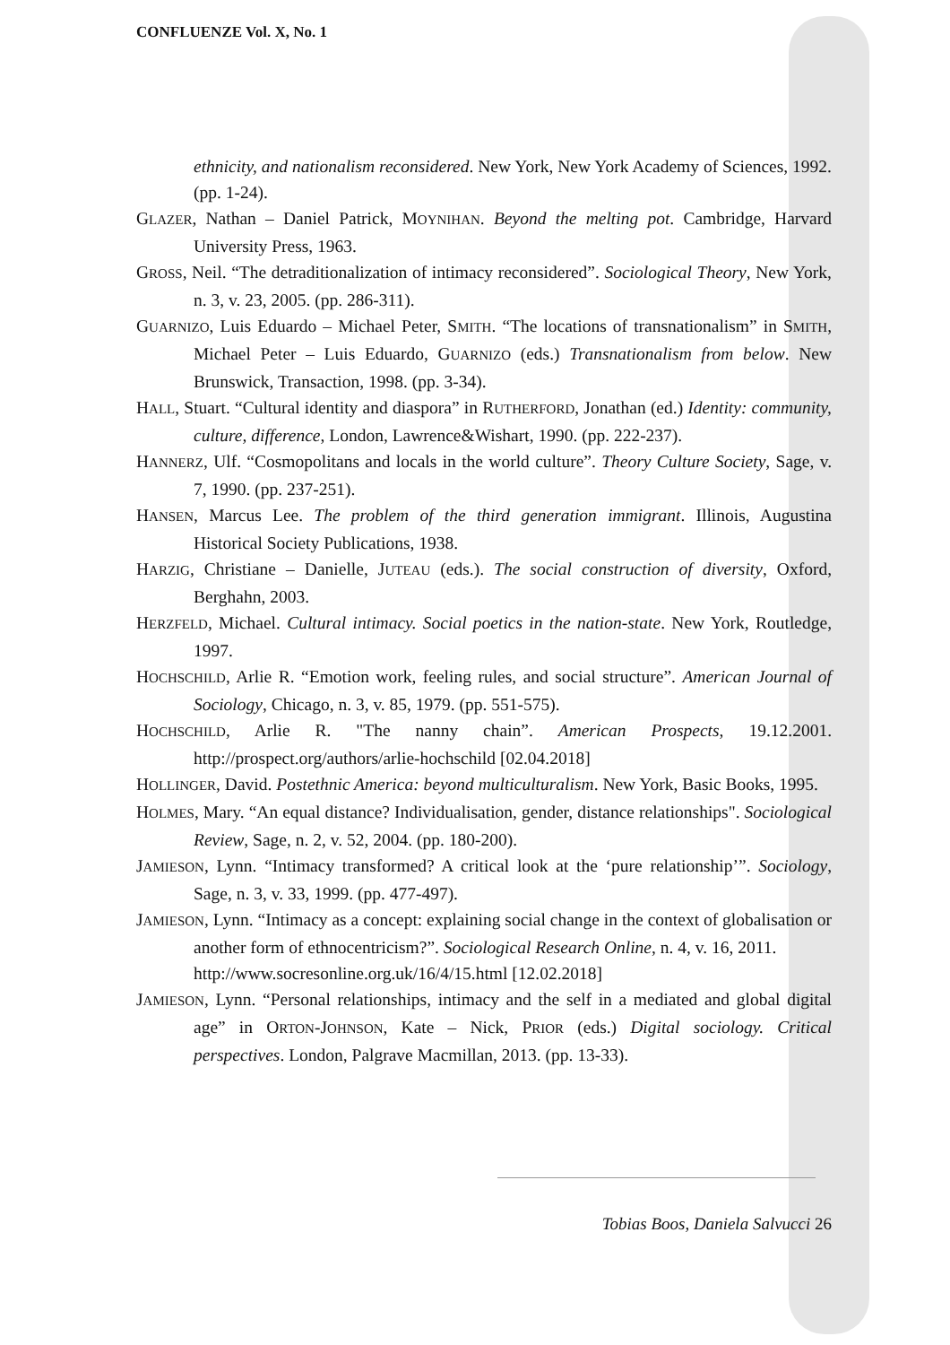CONFLUENZE Vol. X, No. 1
ethnicity, and nationalism reconsidered. New York, New York Academy of Sciences, 1992. (pp. 1-24).
GLAZER, Nathan – Daniel Patrick, MOYNIHAN. Beyond the melting pot. Cambridge, Harvard University Press, 1963.
GROSS, Neil. “The detraditionalization of intimacy reconsidered”. Sociological Theory, New York, n. 3, v. 23, 2005. (pp. 286-311).
GUARNIZO, Luis Eduardo – Michael Peter, SMITH. “The locations of transnationalism” in SMITH, Michael Peter – Luis Eduardo, GUARNIZO (eds.) Transnationalism from below. New Brunswick, Transaction, 1998. (pp. 3-34).
HALL, Stuart. “Cultural identity and diaspora” in RUTHERFORD, Jonathan (ed.) Identity: community, culture, difference, London, Lawrence&Wishart, 1990. (pp. 222-237).
HANNERZ, Ulf. “Cosmopolitans and locals in the world culture”. Theory Culture Society, Sage, v. 7, 1990. (pp. 237-251).
HANSEN, Marcus Lee. The problem of the third generation immigrant. Illinois, Augustina Historical Society Publications, 1938.
HARZIG, Christiane – Danielle, JUTEAU (eds.). The social construction of diversity, Oxford, Berghahn, 2003.
HERZFELD, Michael. Cultural intimacy. Social poetics in the nation-state. New York, Routledge, 1997.
HOCHSCHILD, Arlie R. “Emotion work, feeling rules, and social structure”. American Journal of Sociology, Chicago, n. 3, v. 85, 1979. (pp. 551-575).
HOCHSCHILD, Arlie R. "The nanny chain”. American Prospects, 19.12.2001. http://prospect.org/authors/arlie-hochschild [02.04.2018]
HOLLINGER, David. Postethnic America: beyond multiculturalism. New York, Basic Books, 1995.
HOLMES, Mary. “An equal distance? Individualisation, gender, distance relationships". Sociological Review, Sage, n. 2, v. 52, 2004. (pp. 180-200).
JAMIESON, Lynn. “Intimacy transformed? A critical look at the ‘pure relationship’”. Sociology, Sage, n. 3, v. 33, 1999. (pp. 477-497).
JAMIESON, Lynn. “Intimacy as a concept: explaining social change in the context of globalisation or another form of ethnocentricism?”. Sociological Research Online, n. 4, v. 16, 2011.
http://www.socresonline.org.uk/16/4/15.html [12.02.2018]
JAMIESON, Lynn. “Personal relationships, intimacy and the self in a mediated and global digital age” in ORTON-JOHNSON, Kate – Nick, PRIOR (eds.) Digital sociology. Critical perspectives. London, Palgrave Macmillan, 2013. (pp. 13-33).
Tobias Boos, Daniela Salvucci 26